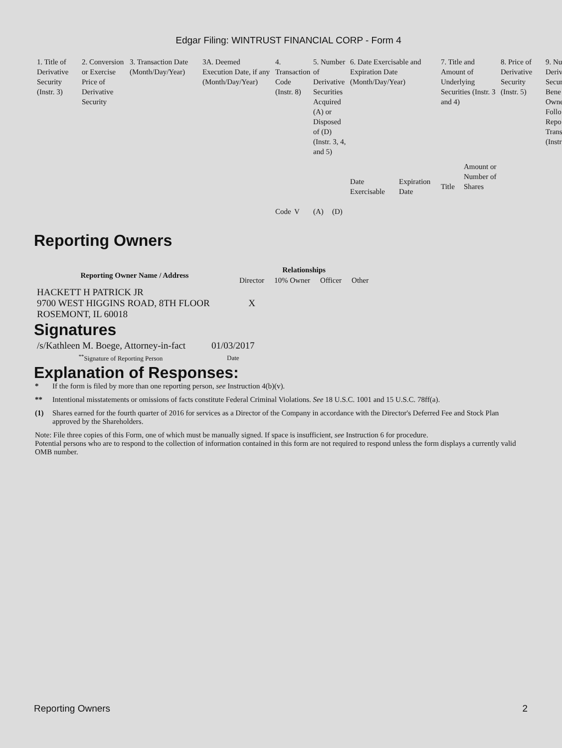Edgar Filing: WINTRUST FINANCIAL CORP - Form 4
| 1. Title of Derivative Security (Instr. 3) | 2. Conversion or Exercise Price of Derivative Security | 3. Transaction Date (Month/Day/Year) | 3A. Deemed Execution Date, if any (Month/Day/Year) | 4. Transaction Code (Instr. 8) | | 5. Number of Derivative Securities Acquired (A) or Disposed of (D) (Instr. 3, 4, and 5) | | 6. Date Exercisable and Expiration Date (Month/Day/Year) | | 7. Title and Amount of Underlying Securities (Instr. 3 and 4) | | 8. Price of Derivative Security (Instr. 5) | 9. Nu Deriv Secur Bene Owne Follo Repo Trans (Instr |
| | | | | Code | V | (A) | (D) | Date Exercisable | Expiration Date | Title | Amount or Number of Shares | | |
Reporting Owners
| Reporting Owner Name / Address | Relationships | | | |
| --- | --- | --- | --- | --- |
| | Director | 10% Owner | Officer | Other |
| HACKETT H PATRICK JR 9700 WEST HIGGINS ROAD, 8TH FLOOR ROSEMONT, IL 60018 | X | | | |
Signatures
| /s/Kathleen M. Boege, Attorney-in-fact | 01/03/2017 |
| <sup>**</sup> Signature of Reporting Person | Date |
Explanation of Responses:
* If the form is filed by more than one reporting person, see Instruction 4(b)(v).
** Intentional misstatements or omissions of facts constitute Federal Criminal Violations. See 18 U.S.C. 1001 and 15 U.S.C. 78ff(a).
(1) Shares earned for the fourth quarter of 2016 for services as a Director of the Company in accordance with the Director's Deferred Fee and Stock Plan approved by the Shareholders.
Note: File three copies of this Form, one of which must be manually signed. If space is insufficient, see Instruction 6 for procedure.
Potential persons who are to respond to the collection of information contained in this form are not required to respond unless the form displays a currently valid OMB number.
Reporting Owners 2